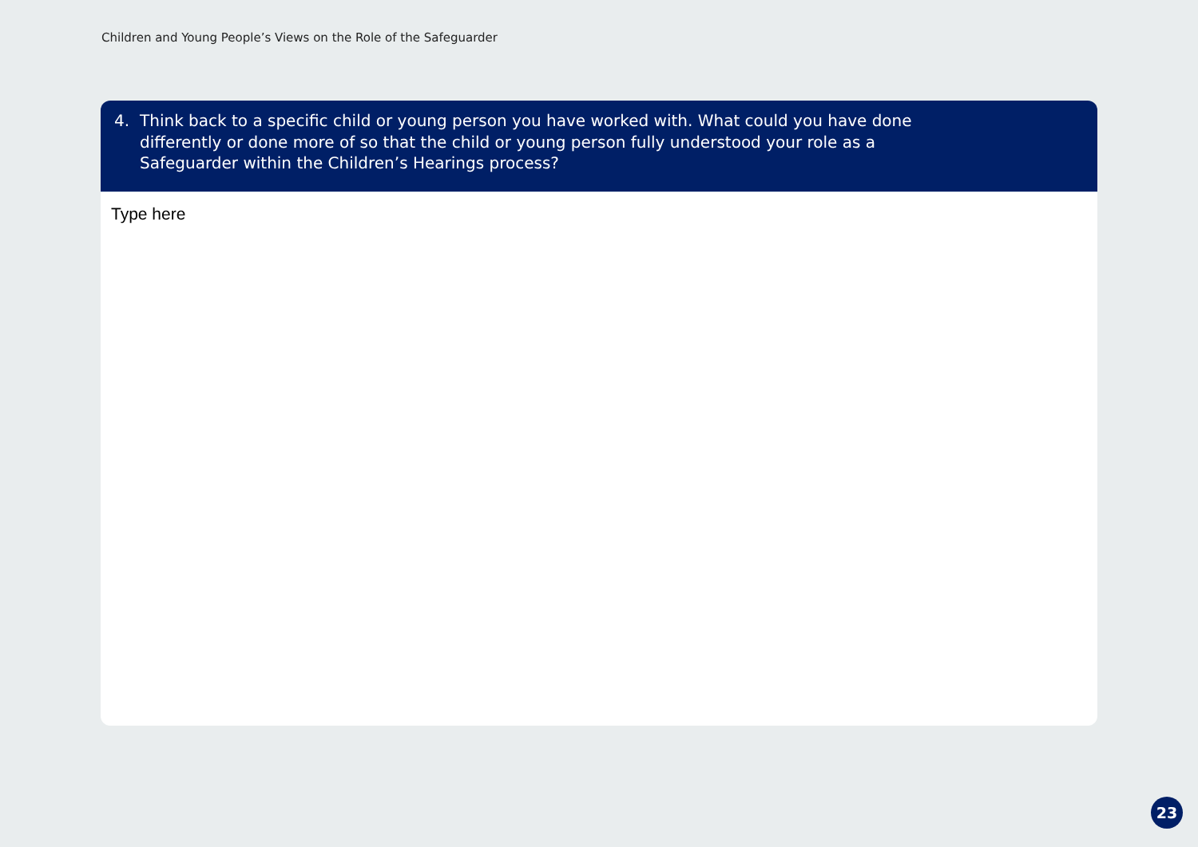Children and Young People’s Views on the Role of the Safeguarder
4. Think back to a specific child or young person you have worked with. What could you have done differently or done more of so that the child or young person fully understood your role as a Safeguarder within the Children’s Hearings process?
Type here
23